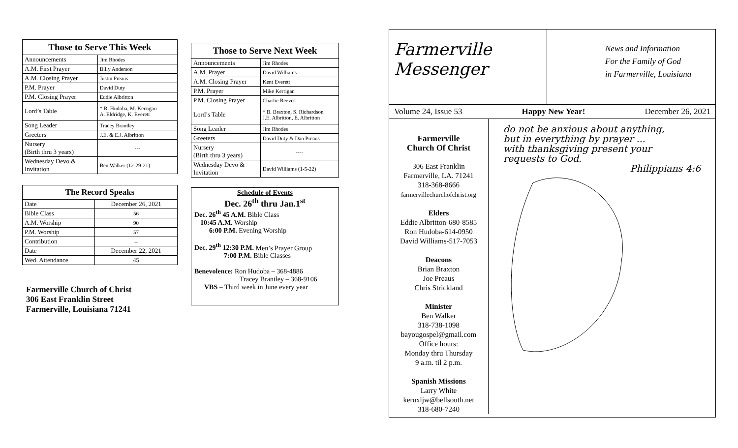| Those to Serve This Week | |
| --- | --- |
| Announcements | Jim Rhodes |
| A.M. First Prayer | Billy Anderson |
| A.M. Closing Prayer | Justin Preaus |
| P.M. Prayer | David Duty |
| P.M. Closing Prayer | Eddie Albritton |
| Lord’s Table | * R. Hudoba, M. Kerrigan A. Eldridge, K. Everett |
| Song Leader | Tracey Brantley |
| Greeters | J.E. & E.J. Albritton |
| Nursery (Birth thru 3 years) | --- |
| Wednesday Devo & Invitation | Ben Walker (12-29-21) |
| The Record Speaks | |
| --- | --- |
| Date | December 26, 2021 |
| Bible Class | 56 |
| A.M. Worship | 90 |
| P.M. Worship | 57 |
| Contribution | -- |
| Date | December 22, 2021 |
| Wed. Attendance | 45 |
Farmerville Church of Christ
306 East Franklin Street
Farmerville, Louisiana 71241
| Those to Serve Next Week | |
| --- | --- |
| Announcements | Jim Rhodes |
| A.M. Prayer | David Williams |
| A.M. Closing Prayer | Kent Everett |
| P.M. Prayer | Mike Kerrigan |
| P.M. Closing Prayer | Charlie Reeves |
| Lord’s Table | * B. Braxton, S. Richardson J.E. Albritton, E. Albritton |
| Song Leader | Jim Rhodes |
| Greeters | David Duty & Dan Preaus |
| Nursery (Birth thru 3 years) | ---- |
| Wednesday Devo & Invitation | David Williams (1-5-22) |
Schedule of Events
Dec. 26<sup>th</sup> thru Jan.1<sup>st</sup>
Dec. 26<sup>th</sup> 45 A.M. Bible Class
10:45 A.M. Worship
6:00 P.M. Evening Worship
Dec. 29<sup>th</sup> 12:30 P.M. Men’s Prayer Group
7:00 P.M. Bible Classes
Benevolence: Ron Hudoba – 368-4886
Tracey Brantley – 368-9106
VBS – Third week in June every year
Farmerville
Messenger
News and Information
For the Family of God
in Farmerville, Louisiana
Volume 24, Issue 53 Happy New Year! December 26, 2021
Farmerville
Church Of Christ
306 East Franklin
Farmerville, LA. 71241
318-368-8666
farmervillechurchofchrist.org
Elders
Eddie Albritton-680-8585
Ron Hudoba-614-0950
David Williams-517-7053
Deacons
Brian Braxton
Joe Preaus
Chris Strickland
Minister
Ben Walker
318-738-1098
bayougospel@gmail.com
Office hours:
Monday thru Thursday
9 a.m. til 2 p.m.
Spanish Missions
Larry White
keruxljw@bellsouth.net
318-680-7240
do not be anxious about anything,
but in everything by prayer ...
with thanksgiving present your
requests to God.
Philippians 4:6